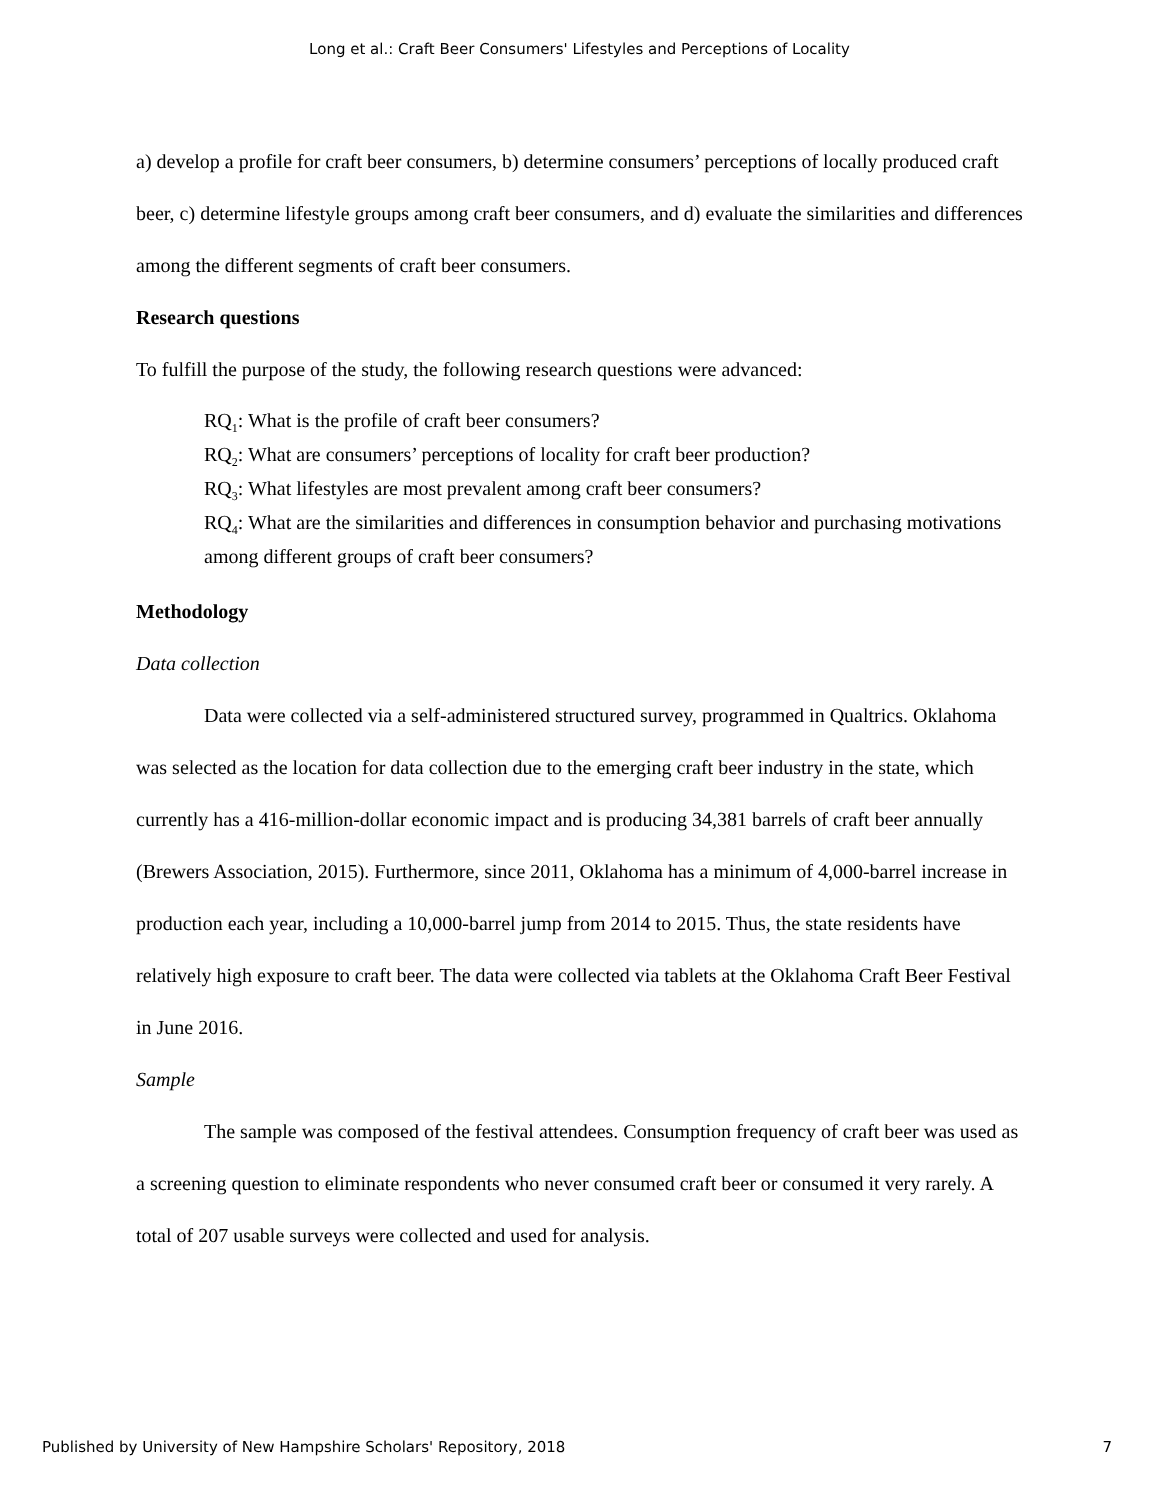Long et al.: Craft Beer Consumers' Lifestyles and Perceptions of Locality
a) develop a profile for craft beer consumers, b) determine consumers’ perceptions of locally produced craft beer, c) determine lifestyle groups among craft beer consumers, and d) evaluate the similarities and differences among the different segments of craft beer consumers.
Research questions
To fulfill the purpose of the study, the following research questions were advanced:
RQ<sub>1</sub>: What is the profile of craft beer consumers?
RQ<sub>2</sub>: What are consumers’ perceptions of locality for craft beer production?
RQ<sub>3</sub>: What lifestyles are most prevalent among craft beer consumers?
RQ<sub>4</sub>: What are the similarities and differences in consumption behavior and purchasing motivations among different groups of craft beer consumers?
Methodology
Data collection
Data were collected via a self-administered structured survey, programmed in Qualtrics. Oklahoma was selected as the location for data collection due to the emerging craft beer industry in the state, which currently has a 416-million-dollar economic impact and is producing 34,381 barrels of craft beer annually (Brewers Association, 2015). Furthermore, since 2011, Oklahoma has a minimum of 4,000-barrel increase in production each year, including a 10,000-barrel jump from 2014 to 2015. Thus, the state residents have relatively high exposure to craft beer. The data were collected via tablets at the Oklahoma Craft Beer Festival in June 2016.
Sample
The sample was composed of the festival attendees. Consumption frequency of craft beer was used as a screening question to eliminate respondents who never consumed craft beer or consumed it very rarely. A total of 207 usable surveys were collected and used for analysis.
Published by University of New Hampshire Scholars' Repository, 2018 7